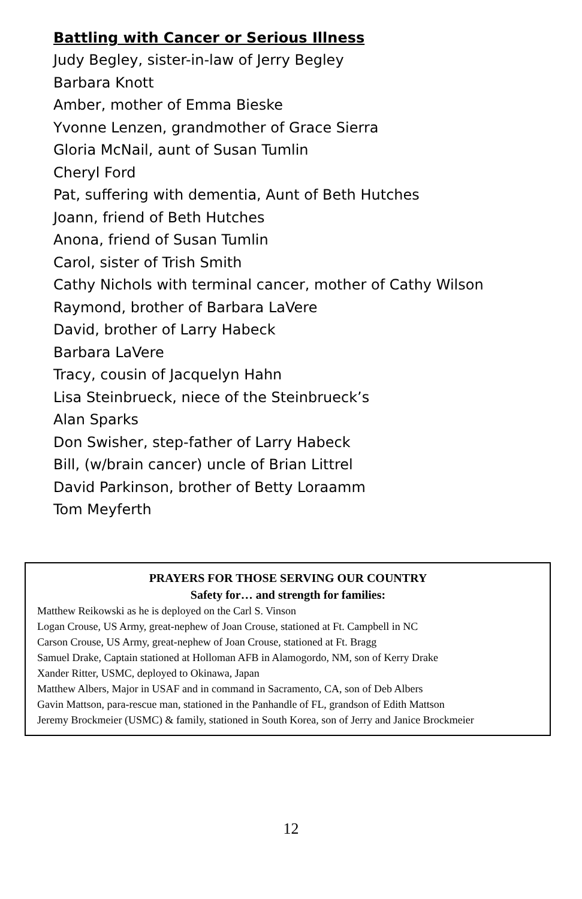Battling with Cancer or Serious Illness
Judy Begley, sister-in-law of Jerry Begley
Barbara Knott
Amber, mother of Emma Bieske
Yvonne Lenzen, grandmother of Grace Sierra
Gloria McNail, aunt of Susan Tumlin
Cheryl Ford
Pat, suffering with dementia, Aunt of Beth Hutches
Joann, friend of Beth Hutches
Anona, friend of Susan Tumlin
Carol, sister of Trish Smith
Cathy Nichols with terminal cancer, mother of Cathy Wilson
Raymond, brother of Barbara LaVere
David, brother of Larry Habeck
Barbara LaVere
Tracy, cousin of Jacquelyn Hahn
Lisa Steinbrueck, niece of the Steinbrueck’s
Alan Sparks
Don Swisher, step-father of Larry Habeck
Bill, (w/brain cancer) uncle of Brian Littrel
David Parkinson, brother of Betty Loraamm
Tom Meyferth
PRAYERS FOR THOSE SERVING OUR COUNTRY
Safety for… and strength for families:
Matthew Reikowski as he is deployed on the Carl S. Vinson
Logan Crouse, US Army, great-nephew of Joan Crouse, stationed at Ft. Campbell in NC
Carson Crouse, US Army, great-nephew of Joan Crouse, stationed at Ft. Bragg
Samuel Drake, Captain stationed at Holloman AFB in Alamogordo, NM, son of Kerry Drake
Xander Ritter, USMC, deployed to Okinawa, Japan
Matthew Albers, Major in USAF and in command in Sacramento, CA, son of Deb Albers
Gavin Mattson, para-rescue man, stationed in the Panhandle of FL, grandson of Edith Mattson
Jeremy Brockmeier (USMC) & family, stationed in South Korea, son of Jerry and Janice Brockmeier
12